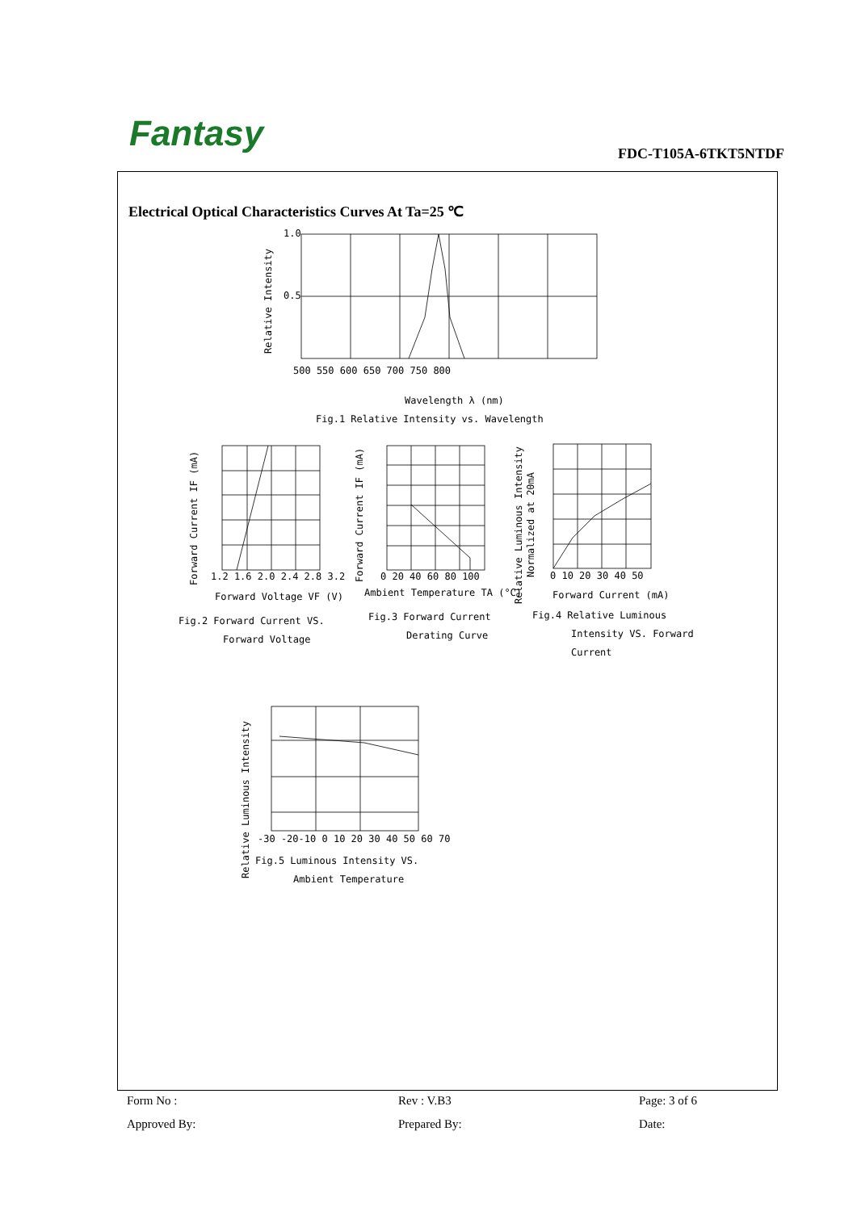Fantasy FDC-T105A-6TKT5NTDF
Electrical Optical Characteristics Curves At Ta=25 ℃
1.0
0.5
500 550 600 650 700 750 800
Wavelength λ (nm)
Fig.1 Relative Intensity vs. Wavelength
Relative Intensity
1.2 1.6 2.0 2.4 2.8 3.2
Forward Voltage VF (V)
Fig.2 Forward Current VS.
Forward Voltage
Forward Current IF (mA)
0 20 40 60 80 100
Ambient Temperature TA (°C)
Fig.3 Forward Current
Derating Curve
Forward Current IF (mA)
0 10 20 30 40 50
Forward Current (mA)
Fig.4 Relative Luminous
Intensity VS. Forward
Current
Relative Luminous Intensity
Normalized at 20mA
-30 -20-10 0 10 20 30 40 50 60 70
Fig.5 Luminous Intensity VS.
Ambient Temperature
Relative Luminous Intensity
Form No :
Rev : V.B3
Page: 3 of 6
Approved By:
Prepared By:
Date: